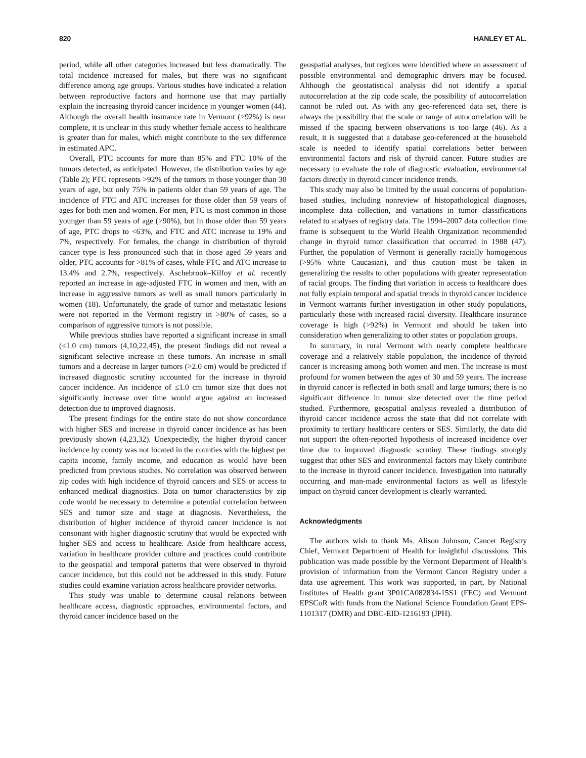820 HANLEY ET AL.
period, while all other categories increased but less dramatically. The total incidence increased for males, but there was no significant difference among age groups. Various studies have indicated a relation between reproductive factors and hormone use that may partially explain the increasing thyroid cancer incidence in younger women (44). Although the overall health insurance rate in Vermont (>92%) is near complete, it is unclear in this study whether female access to healthcare is greater than for males, which might contribute to the sex difference in estimated APC.
Overall, PTC accounts for more than 85% and FTC 10% of the tumors detected, as anticipated. However, the distribution varies by age (Table 2); PTC represents >92% of the tumors in those younger than 30 years of age, but only 75% in patients older than 59 years of age. The incidence of FTC and ATC increases for those older than 59 years of ages for both men and women. For men, PTC is most common in those younger than 59 years of age (>90%), but in those older than 59 years of age, PTC drops to <63%, and FTC and ATC increase to 19% and 7%, respectively. For females, the change in distribution of thyroid cancer type is less pronounced such that in those aged 59 years and older, PTC accounts for >81% of cases, while FTC and ATC increase to 13.4% and 2.7%, respectively. Aschebrook–Kilfoy et al. recently reported an increase in age-adjusted FTC in women and men, with an increase in aggressive tumors as well as small tumors particularly in women (18). Unfortunately, the grade of tumor and metastatic lesions were not reported in the Vermont registry in >80% of cases, so a comparison of aggressive tumors is not possible.
While previous studies have reported a significant increase in small (≤1.0 cm) tumors (4,10,22,45), the present findings did not reveal a significant selective increase in these tumors. An increase in small tumors and a decrease in larger tumors (>2.0 cm) would be predicted if increased diagnostic scrutiny accounted for the increase in thyroid cancer incidence. An incidence of ≤1.0 cm tumor size that does not significantly increase over time would argue against an increased detection due to improved diagnosis.
The present findings for the entire state do not show concordance with higher SES and increase in thyroid cancer incidence as has been previously shown (4,23,32). Unexpectedly, the higher thyroid cancer incidence by county was not located in the counties with the highest per capita income, family income, and education as would have been predicted from previous studies. No correlation was observed between zip codes with high incidence of thyroid cancers and SES or access to enhanced medical diagnostics. Data on tumor characteristics by zip code would be necessary to determine a potential correlation between SES and tumor size and stage at diagnosis. Nevertheless, the distribution of higher incidence of thyroid cancer incidence is not consonant with higher diagnostic scrutiny that would be expected with higher SES and access to healthcare. Aside from healthcare access, variation in healthcare provider culture and practices could contribute to the geospatial and temporal patterns that were observed in thyroid cancer incidence, but this could not be addressed in this study. Future studies could examine variation across healthcare provider networks.
This study was unable to determine causal relations between healthcare access, diagnostic approaches, environmental factors, and thyroid cancer incidence based on the
geospatial analyses, but regions were identified where an assessment of possible environmental and demographic drivers may be focused. Although the geostatistical analysis did not identify a spatial autocorrelation at the zip code scale, the possibility of autocorrelation cannot be ruled out. As with any geo-referenced data set, there is always the possibility that the scale or range of autocorrelation will be missed if the spacing between observations is too large (46). As a result, it is suggested that a database geo-referenced at the household scale is needed to identify spatial correlations better between environmental factors and risk of thyroid cancer. Future studies are necessary to evaluate the role of diagnostic evaluation, environmental factors directly in thyroid cancer incidence trends.
This study may also be limited by the usual concerns of population-based studies, including nonreview of histopathological diagnoses, incomplete data collection, and variations in tumor classifications related to analyses of registry data. The 1994–2007 data collection time frame is subsequent to the World Health Organization recommended change in thyroid tumor classification that occurred in 1988 (47). Further, the population of Vermont is generally racially homogenous (>95% white Caucasian), and thus caution must be taken in generalizing the results to other populations with greater representation of racial groups. The finding that variation in access to healthcare does not fully explain temporal and spatial trends in thyroid cancer incidence in Vermont warrants further investigation in other study populations, particularly those with increased racial diversity. Healthcare insurance coverage is high (>92%) in Vermont and should be taken into consideration when generalizing to other states or population groups.
In summary, in rural Vermont with nearly complete healthcare coverage and a relatively stable population, the incidence of thyroid cancer is increasing among both women and men. The increase is most profound for women between the ages of 30 and 59 years. The increase in thyroid cancer is reflected in both small and large tumors; there is no significant difference in tumor size detected over the time period studied. Furthermore, geospatial analysis revealed a distribution of thyroid cancer incidence across the state that did not correlate with proximity to tertiary healthcare centers or SES. Similarly, the data did not support the often-reported hypothesis of increased incidence over time due to improved diagnostic scrutiny. These findings strongly suggest that other SES and environmental factors may likely contribute to the increase in thyroid cancer incidence. Investigation into naturally occurring and man-made environmental factors as well as lifestyle impact on thyroid cancer development is clearly warranted.
Acknowledgments
The authors wish to thank Ms. Alison Johnson, Cancer Registry Chief, Vermont Department of Health for insightful discussions. This publication was made possible by the Vermont Department of Health’s provision of information from the Vermont Cancer Registry under a data use agreement. This work was supported, in part, by National Institutes of Health grant 3P01CA082834-15S1 (FEC) and Vermont EPSCoR with funds from the National Science Foundation Grant EPS-1101317 (DMR) and DBC-EID-1216193 (JPH).